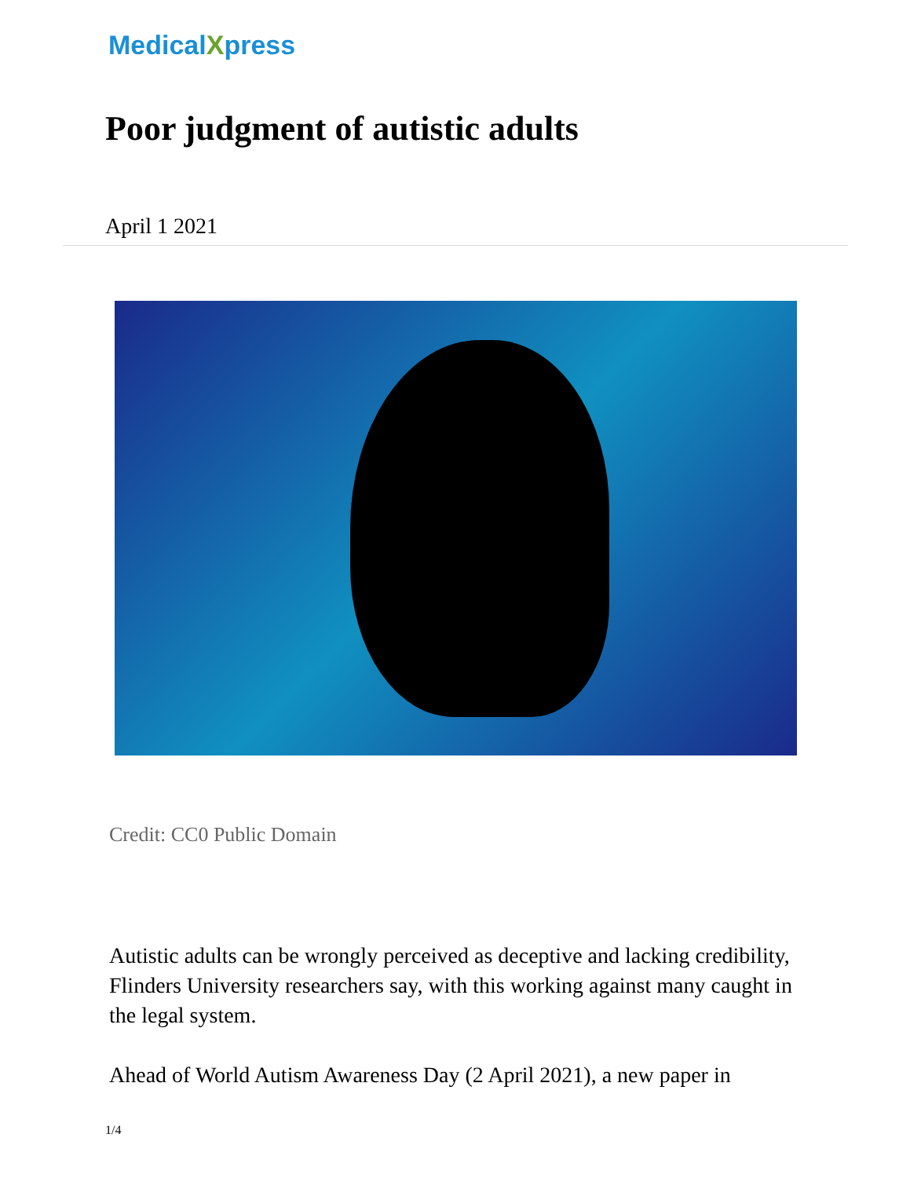MedicalXpress
Poor judgment of autistic adults
April 1 2021
Credit: CC0 Public Domain
Autistic adults can be wrongly perceived as deceptive and lacking credibility, Flinders University researchers say, with this working against many caught in the legal system.
Ahead of World Autism Awareness Day (2 April 2021), a new paper in
1/4